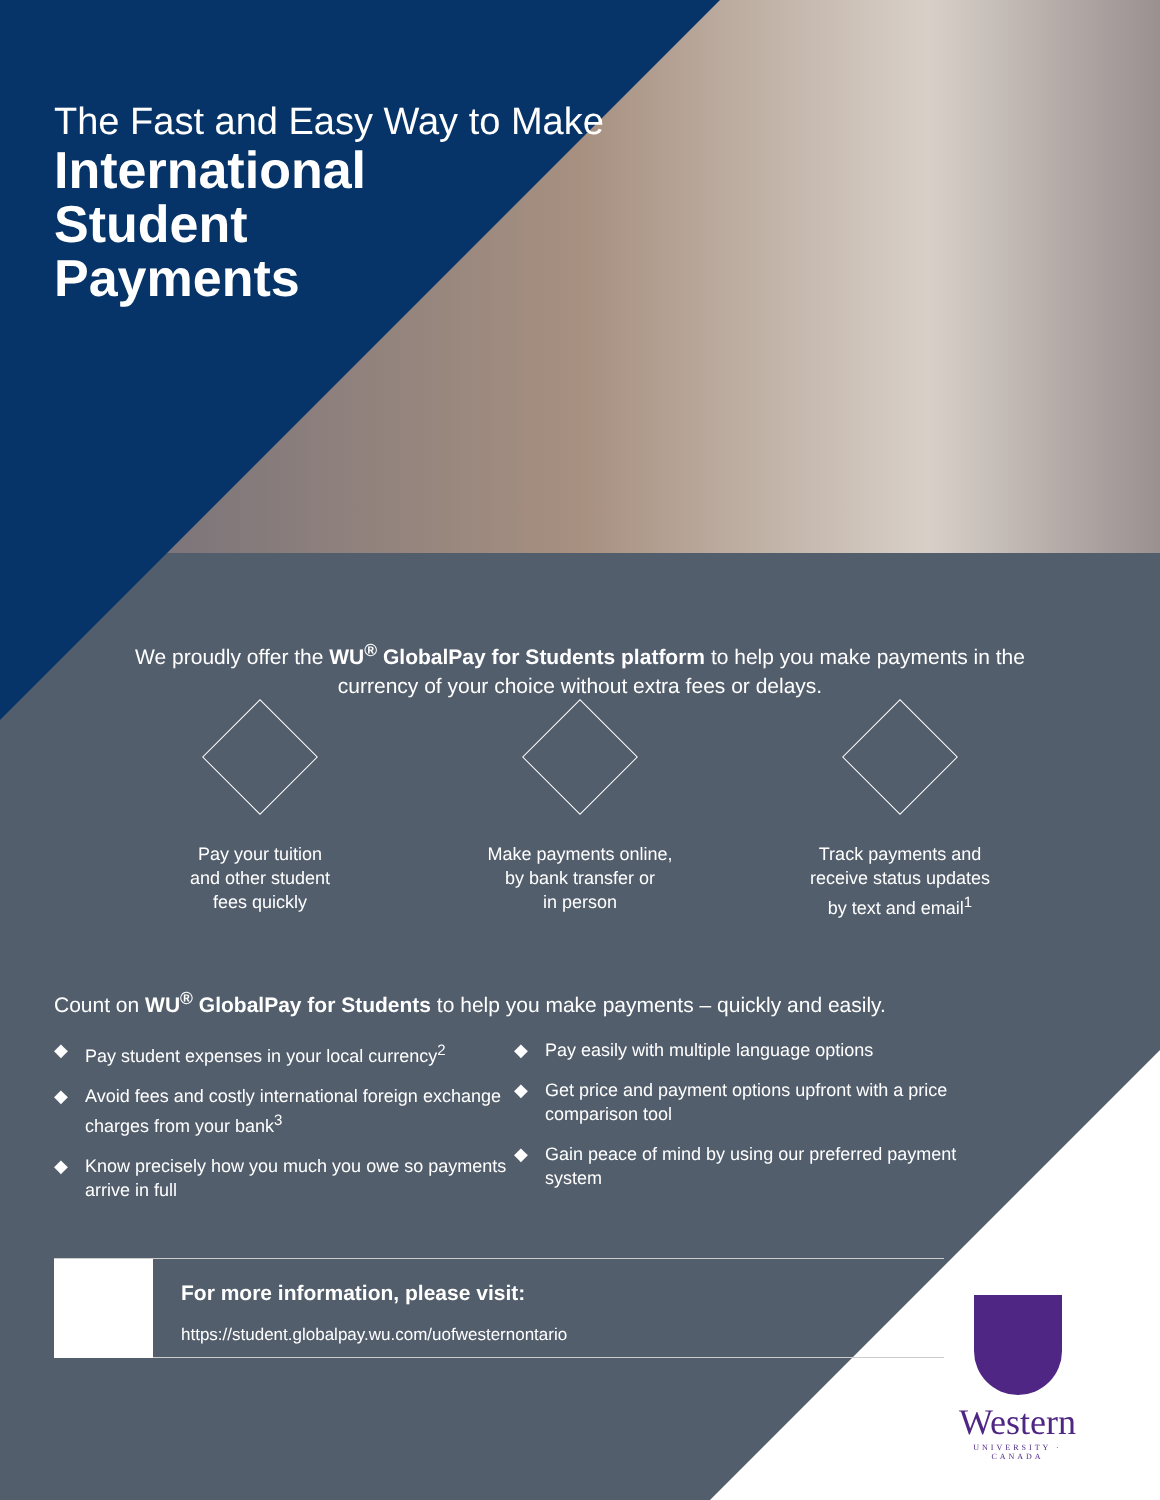The Fast and Easy Way to Make
International
Student
Payments
We proudly offer the WU<sup>®</sup> GlobalPay for Students platform to help you make payments in the currency of your choice without extra fees or delays.
Pay your tuition
and other student
fees quickly
Make payments online,
by bank transfer or
in person
Track payments and
receive status updates
by text and email<sup>1</sup>
Count on WU<sup>®</sup> GlobalPay for Students to help you make payments – quickly and easily.
◆ Pay student expenses in your local currency<sup>2</sup>
◆ Avoid fees and costly international foreign exchange charges from your bank<sup>3</sup>
◆ Know precisely how you much you owe so payments arrive in full
◆ Pay easily with multiple language options
◆ Get price and payment options upfront with a price comparison tool
◆ Gain peace of mind by using our preferred payment system
For more information, please visit:
https://student.globalpay.wu.com/uofwesternontario
Western
UNIVERSITY · CANADA